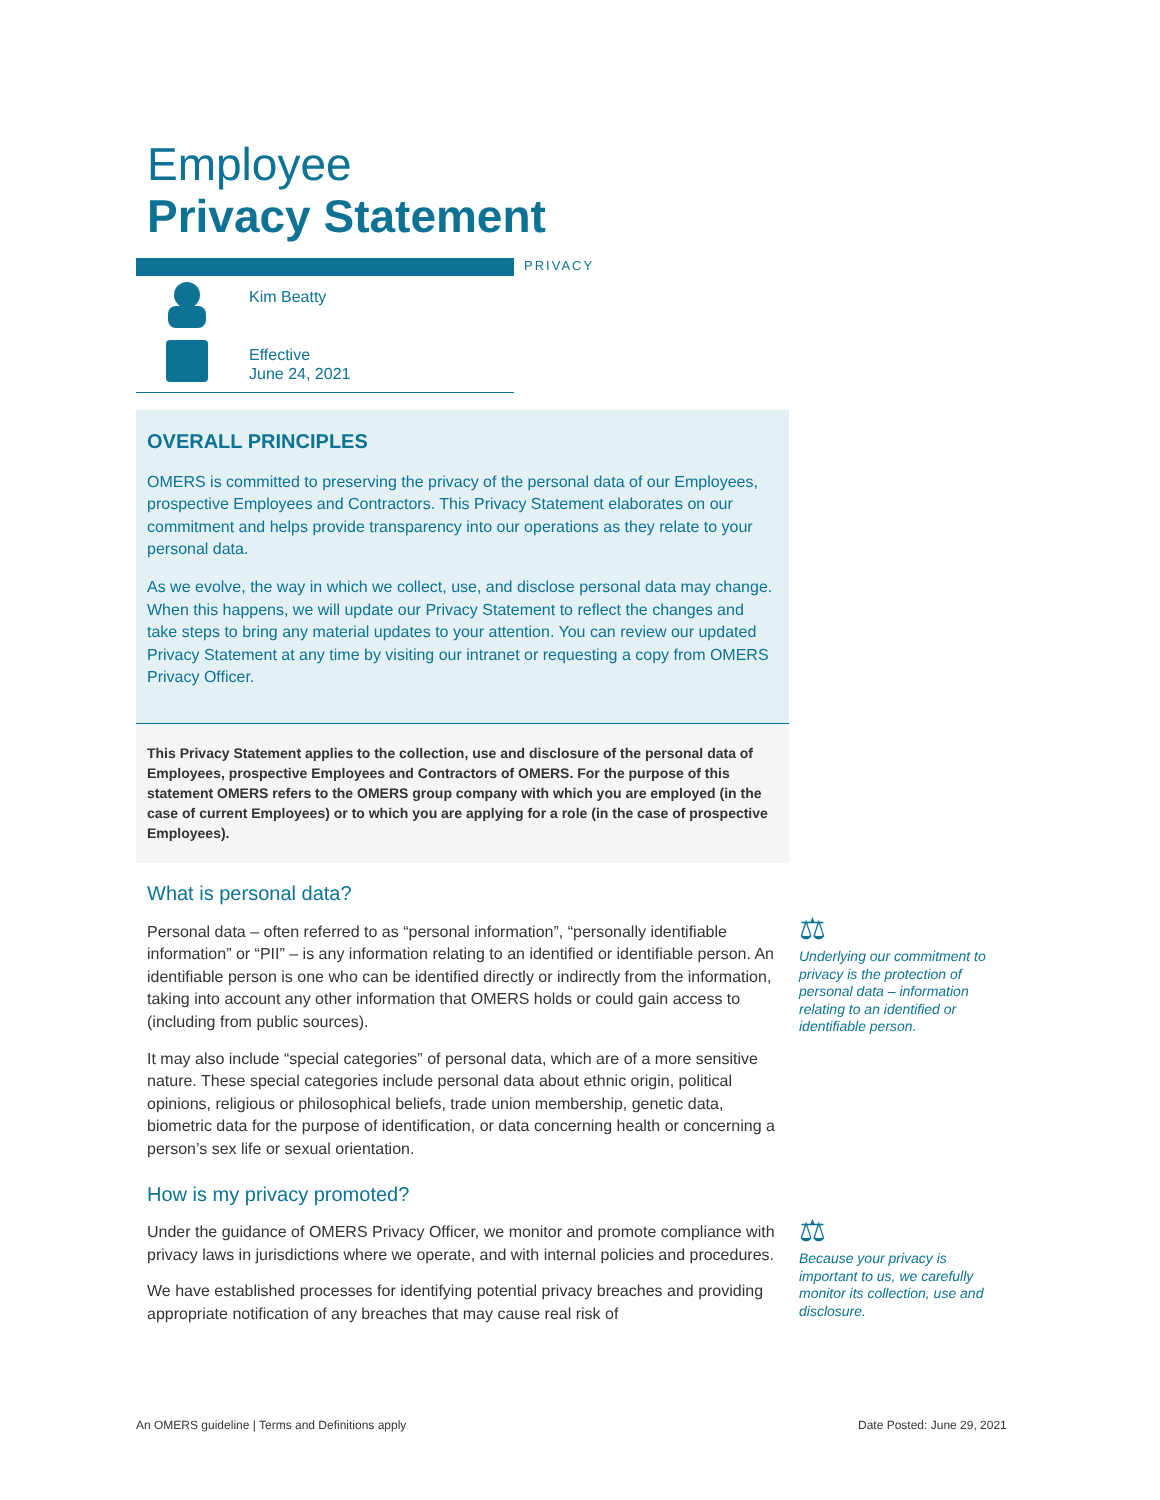Employee
Privacy Statement
PRIVACY
Kim Beatty
Effective
June 24, 2021
OVERALL PRINCIPLES
OMERS is committed to preserving the privacy of the personal data of our Employees, prospective Employees and Contractors. This Privacy Statement elaborates on our commitment and helps provide transparency into our operations as they relate to your personal data.
As we evolve, the way in which we collect, use, and disclose personal data may change. When this happens, we will update our Privacy Statement to reflect the changes and take steps to bring any material updates to your attention. You can review our updated Privacy Statement at any time by visiting our intranet or requesting a copy from OMERS Privacy Officer.
This Privacy Statement applies to the collection, use and disclosure of the personal data of Employees, prospective Employees and Contractors of OMERS. For the purpose of this statement OMERS refers to the OMERS group company with which you are employed (in the case of current Employees) or to which you are applying for a role (in the case of prospective Employees).
What is personal data?
Personal data – often referred to as “personal information”, “personally identifiable information” or “PII” – is any information relating to an identified or identifiable person. An identifiable person is one who can be identified directly or indirectly from the information, taking into account any other information that OMERS holds or could gain access to (including from public sources).
It may also include “special categories” of personal data, which are of a more sensitive nature. These special categories include personal data about ethnic origin, political opinions, religious or philosophical beliefs, trade union membership, genetic data, biometric data for the purpose of identification, or data concerning health or concerning a person’s sex life or sexual orientation.
How is my privacy promoted?
Under the guidance of OMERS Privacy Officer, we monitor and promote compliance with privacy laws in jurisdictions where we operate, and with internal policies and procedures.
We have established processes for identifying potential privacy breaches and providing appropriate notification of any breaches that may cause real risk of
⚖
Underlying our commitment to privacy is the protection of personal data – information relating to an identified or identifiable person.
⚖
Because your privacy is important to us, we carefully monitor its collection, use and disclosure.
An OMERS guideline | Terms and Definitions apply
Date Posted: June 29, 2021